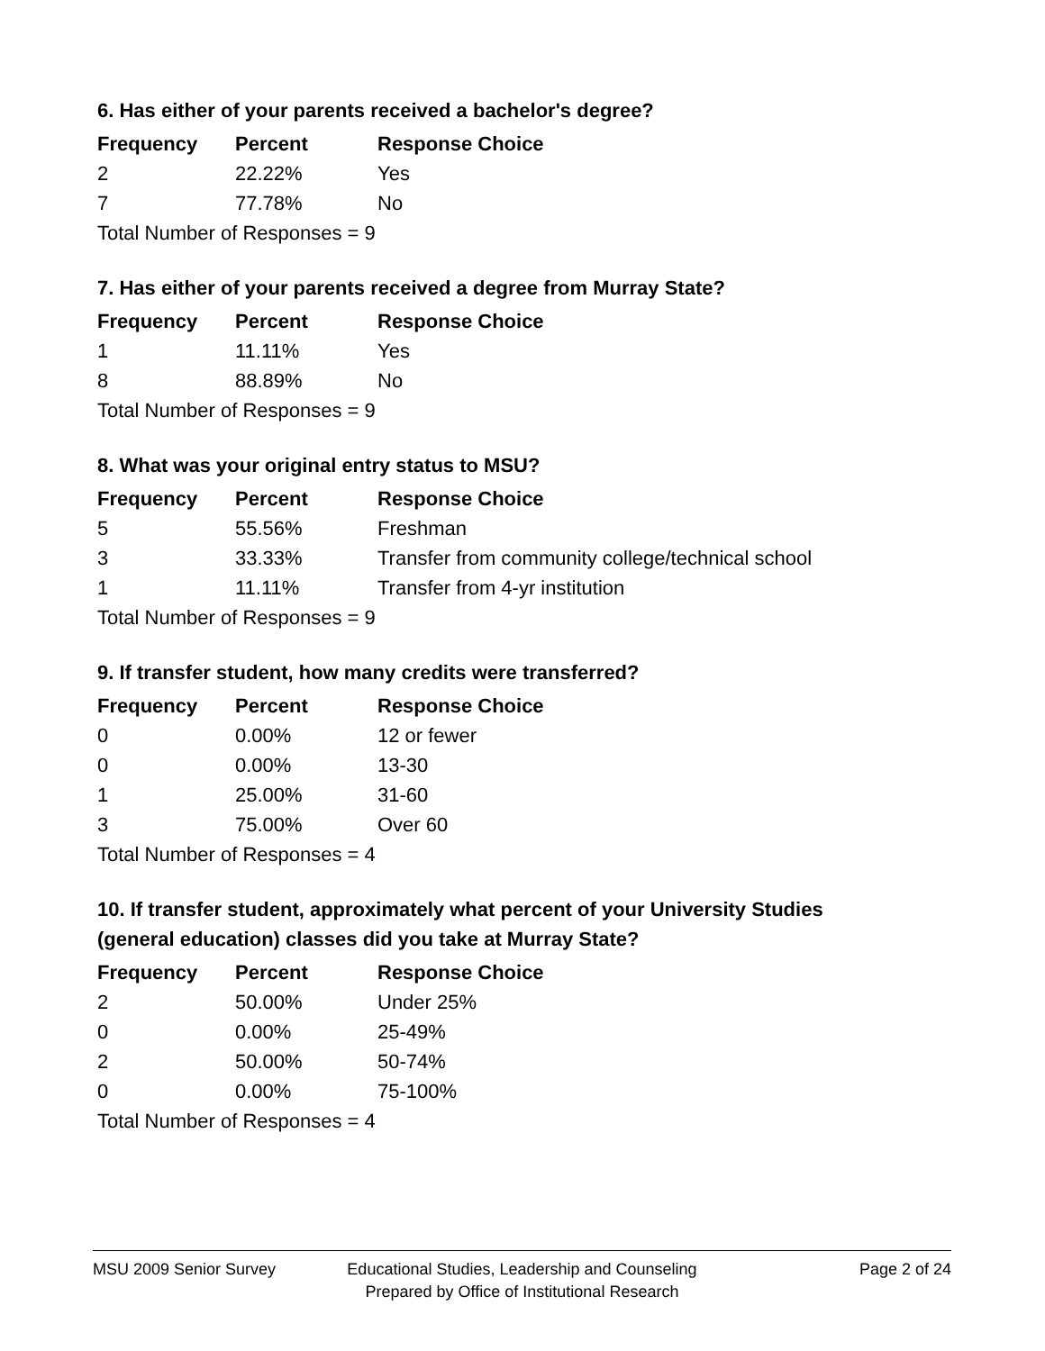6. Has either of your parents received a bachelor's degree?
| Frequency | Percent | Response Choice |
| --- | --- | --- |
| 2 | 22.22% | Yes |
| 7 | 77.78% | No |
| Total Number of Responses = 9 | | |
7. Has either of your parents received a degree from Murray State?
| Frequency | Percent | Response Choice |
| --- | --- | --- |
| 1 | 11.11% | Yes |
| 8 | 88.89% | No |
| Total Number of Responses = 9 | | |
8. What was your original entry status to MSU?
| Frequency | Percent | Response Choice |
| --- | --- | --- |
| 5 | 55.56% | Freshman |
| 3 | 33.33% | Transfer from community college/technical school |
| 1 | 11.11% | Transfer from 4-yr institution |
| Total Number of Responses = 9 | | |
9. If transfer student, how many credits were transferred?
| Frequency | Percent | Response Choice |
| --- | --- | --- |
| 0 | 0.00% | 12 or fewer |
| 0 | 0.00% | 13-30 |
| 1 | 25.00% | 31-60 |
| 3 | 75.00% | Over 60 |
| Total Number of Responses = 4 | | |
10. If transfer student, approximately what percent of your University Studies (general education) classes did you take at Murray State?
| Frequency | Percent | Response Choice |
| --- | --- | --- |
| 2 | 50.00% | Under 25% |
| 0 | 0.00% | 25-49% |
| 2 | 50.00% | 50-74% |
| 0 | 0.00% | 75-100% |
| Total Number of Responses = 4 | | |
MSU 2009 Senior Survey
Educational Studies, Leadership and Counseling
Prepared by Office of Institutional Research
Page 2 of 24